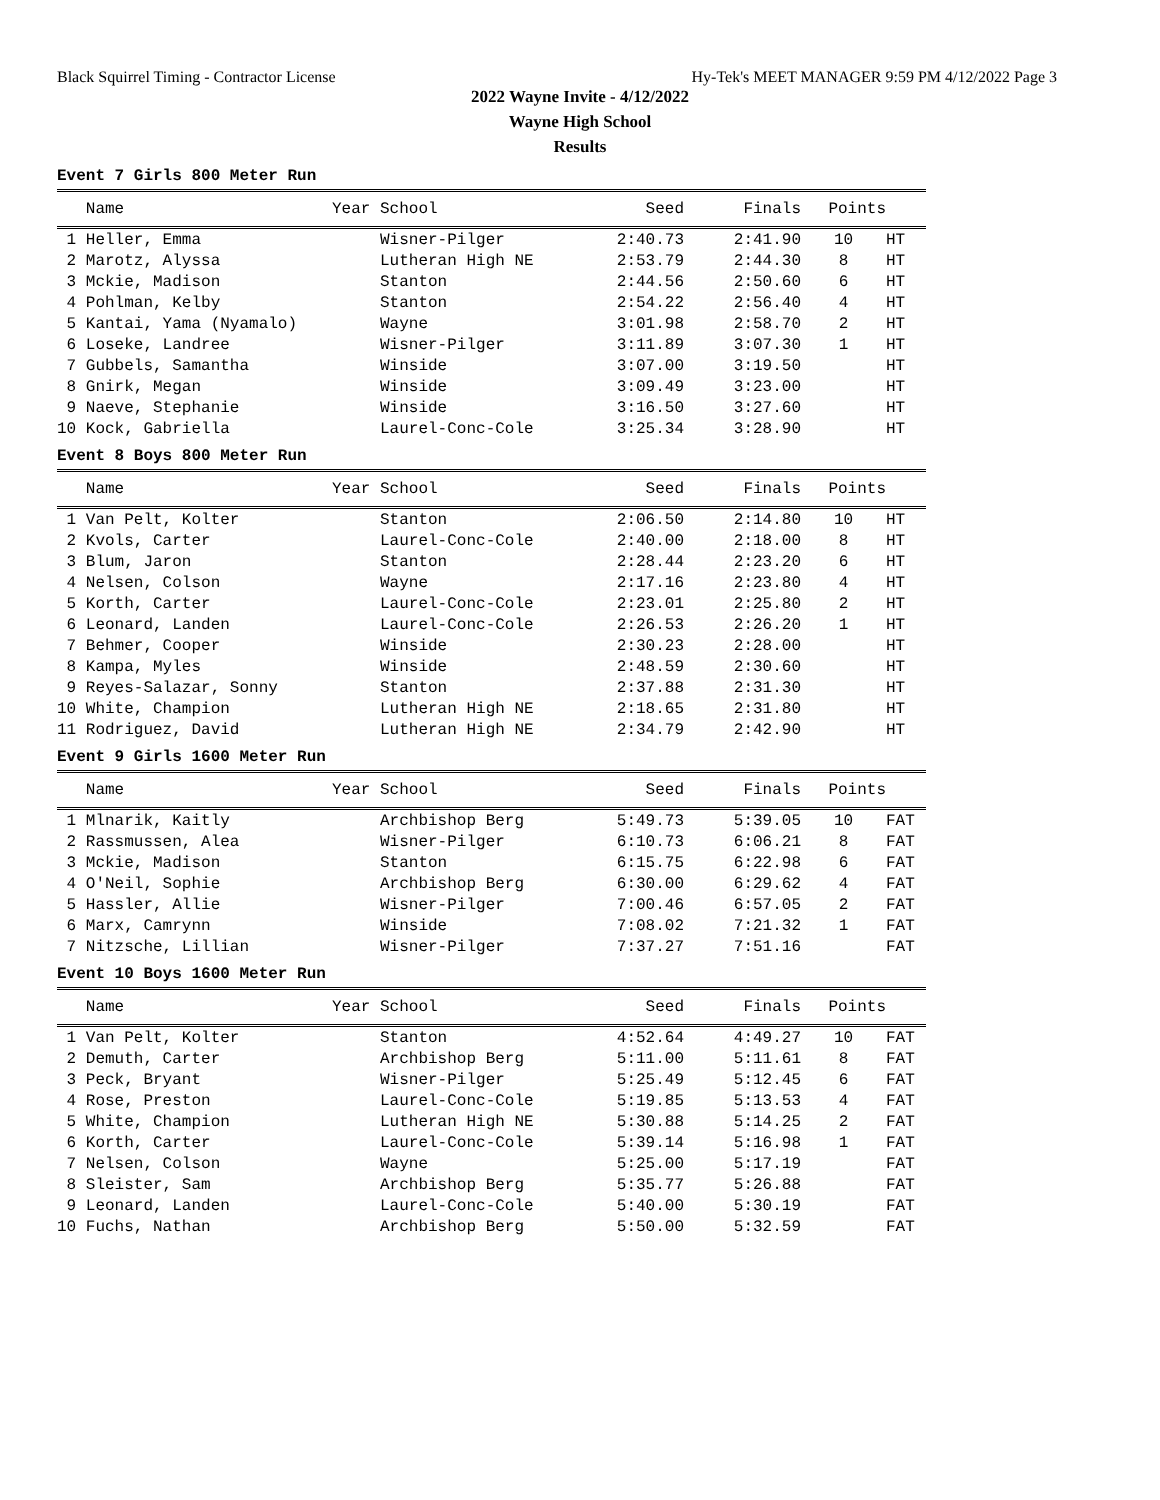Black Squirrel Timing - Contractor License Hy-Tek's MEET MANAGER 9:59 PM 4/12/2022 Page 3
2022 Wayne Invite - 4/12/2022
Wayne High School
Results
Event 7 Girls 800 Meter Run
| Name | Year School | Seed | Finals | Points | |
| --- | --- | --- | --- | --- | --- |
| 1 Heller, Emma | Wisner-Pilger | 2:40.73 | 2:41.90 | 10 | HT |
| 2 Marotz, Alyssa | Lutheran High NE | 2:53.79 | 2:44.30 | 8 | HT |
| 3 Mckie, Madison | Stanton | 2:44.56 | 2:50.60 | 6 | HT |
| 4 Pohlman, Kelby | Stanton | 2:54.22 | 2:56.40 | 4 | HT |
| 5 Kantai, Yama (Nyamalo) | Wayne | 3:01.98 | 2:58.70 | 2 | HT |
| 6 Loseke, Landree | Wisner-Pilger | 3:11.89 | 3:07.30 | 1 | HT |
| 7 Gubbels, Samantha | Winside | 3:07.00 | 3:19.50 | | HT |
| 8 Gnirk, Megan | Winside | 3:09.49 | 3:23.00 | | HT |
| 9 Naeve, Stephanie | Winside | 3:16.50 | 3:27.60 | | HT |
| 10 Kock, Gabriella | Laurel-Conc-Cole | 3:25.34 | 3:28.90 | | HT |
Event 8 Boys 800 Meter Run
| Name | Year School | Seed | Finals | Points | |
| --- | --- | --- | --- | --- | --- |
| 1 Van Pelt, Kolter | Stanton | 2:06.50 | 2:14.80 | 10 | HT |
| 2 Kvols, Carter | Laurel-Conc-Cole | 2:40.00 | 2:18.00 | 8 | HT |
| 3 Blum, Jaron | Stanton | 2:28.44 | 2:23.20 | 6 | HT |
| 4 Nelsen, Colson | Wayne | 2:17.16 | 2:23.80 | 4 | HT |
| 5 Korth, Carter | Laurel-Conc-Cole | 2:23.01 | 2:25.80 | 2 | HT |
| 6 Leonard, Landen | Laurel-Conc-Cole | 2:26.53 | 2:26.20 | 1 | HT |
| 7 Behmer, Cooper | Winside | 2:30.23 | 2:28.00 | | HT |
| 8 Kampa, Myles | Winside | 2:48.59 | 2:30.60 | | HT |
| 9 Reyes-Salazar, Sonny | Stanton | 2:37.88 | 2:31.30 | | HT |
| 10 White, Champion | Lutheran High NE | 2:18.65 | 2:31.80 | | HT |
| 11 Rodriguez, David | Lutheran High NE | 2:34.79 | 2:42.90 | | HT |
Event 9 Girls 1600 Meter Run
| Name | Year School | Seed | Finals | Points | |
| --- | --- | --- | --- | --- | --- |
| 1 Mlnarik, Kaitly | Archbishop Berg | 5:49.73 | 5:39.05 | 10 | FAT |
| 2 Rassmussen, Alea | Wisner-Pilger | 6:10.73 | 6:06.21 | 8 | FAT |
| 3 Mckie, Madison | Stanton | 6:15.75 | 6:22.98 | 6 | FAT |
| 4 O'Neil, Sophie | Archbishop Berg | 6:30.00 | 6:29.62 | 4 | FAT |
| 5 Hassler, Allie | Wisner-Pilger | 7:00.46 | 6:57.05 | 2 | FAT |
| 6 Marx, Camrynn | Winside | 7:08.02 | 7:21.32 | 1 | FAT |
| 7 Nitzsche, Lillian | Wisner-Pilger | 7:37.27 | 7:51.16 | | FAT |
Event 10 Boys 1600 Meter Run
| Name | Year School | Seed | Finals | Points | |
| --- | --- | --- | --- | --- | --- |
| 1 Van Pelt, Kolter | Stanton | 4:52.64 | 4:49.27 | 10 | FAT |
| 2 Demuth, Carter | Archbishop Berg | 5:11.00 | 5:11.61 | 8 | FAT |
| 3 Peck, Bryant | Wisner-Pilger | 5:25.49 | 5:12.45 | 6 | FAT |
| 4 Rose, Preston | Laurel-Conc-Cole | 5:19.85 | 5:13.53 | 4 | FAT |
| 5 White, Champion | Lutheran High NE | 5:30.88 | 5:14.25 | 2 | FAT |
| 6 Korth, Carter | Laurel-Conc-Cole | 5:39.14 | 5:16.98 | 1 | FAT |
| 7 Nelsen, Colson | Wayne | 5:25.00 | 5:17.19 | | FAT |
| 8 Sleister, Sam | Archbishop Berg | 5:35.77 | 5:26.88 | | FAT |
| 9 Leonard, Landen | Laurel-Conc-Cole | 5:40.00 | 5:30.19 | | FAT |
| 10 Fuchs, Nathan | Archbishop Berg | 5:50.00 | 5:32.59 | | FAT |